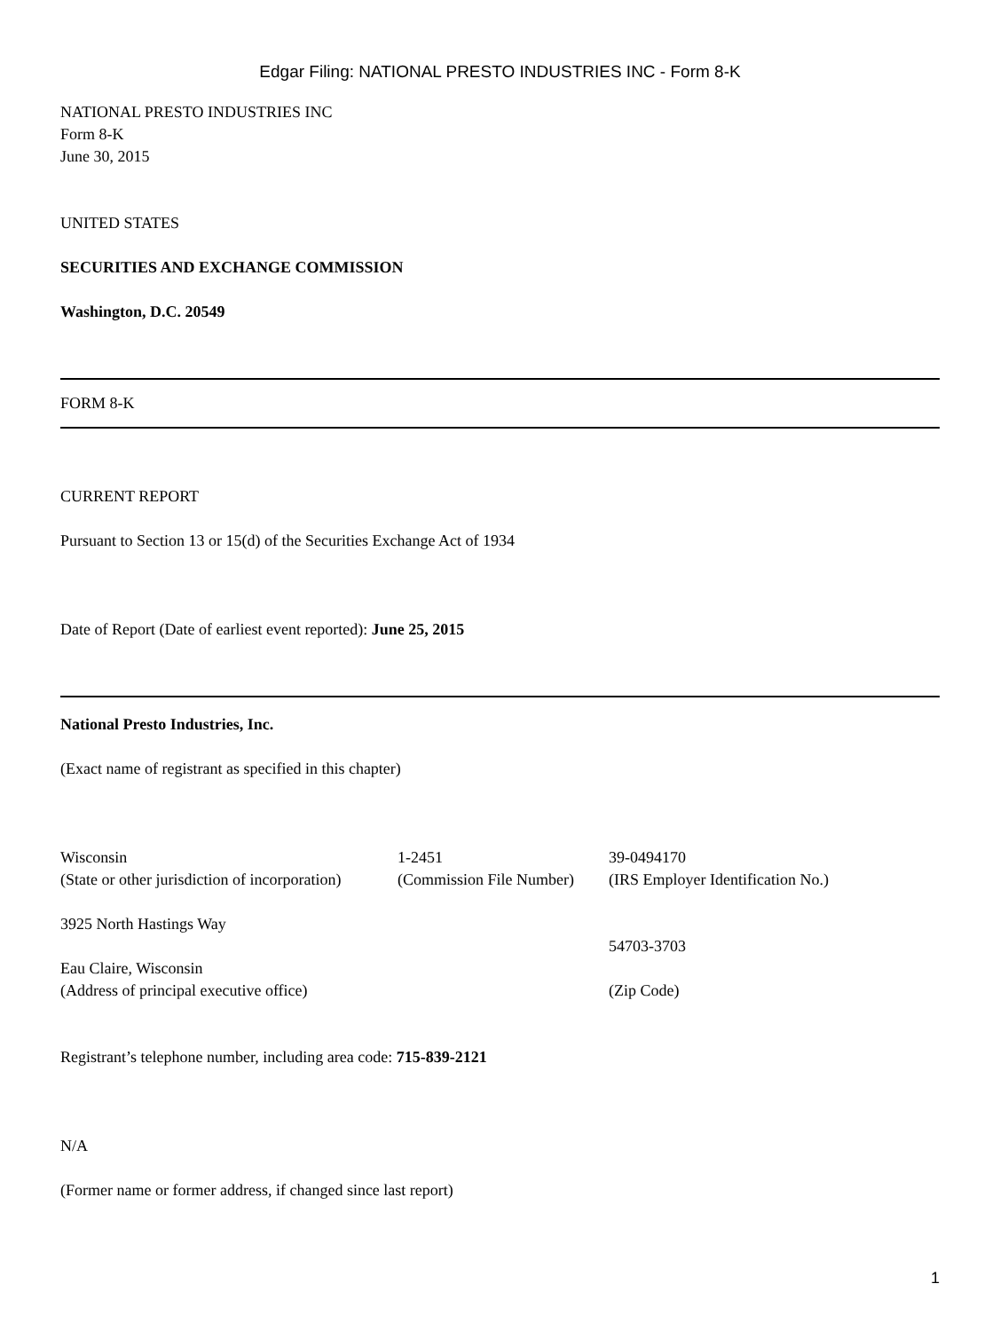Edgar Filing: NATIONAL PRESTO INDUSTRIES INC - Form 8-K
NATIONAL PRESTO INDUSTRIES INC
Form 8-K
June 30, 2015
UNITED STATES
SECURITIES AND EXCHANGE COMMISSION
Washington, D.C. 20549
FORM 8-K
CURRENT REPORT
Pursuant to Section 13 or 15(d) of the Securities Exchange Act of 1934
Date of Report (Date of earliest event reported): June 25, 2015
National Presto Industries, Inc.
(Exact name of registrant as specified in this chapter)
| Wisconsin | 1-2451 | 39-0494170 |
| (State or other jurisdiction of incorporation) | (Commission File Number) | (IRS Employer Identification No.) |
| 3925 North Hastings Way | | |
| | | 54703-3703 |
| Eau Claire, Wisconsin | | |
| (Address of principal executive office) | | (Zip Code) |
Registrant’s telephone number, including area code: 715-839-2121
N/A
(Former name or former address, if changed since last report)
1